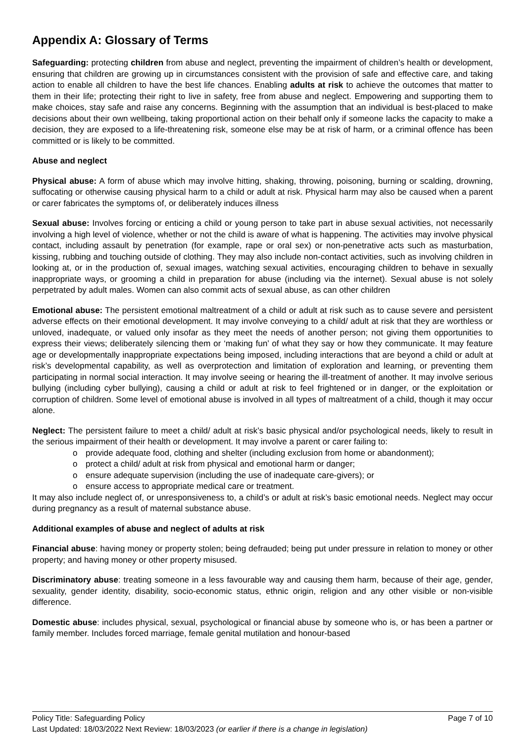Appendix A: Glossary of Terms
Safeguarding: protecting children from abuse and neglect, preventing the impairment of children’s health or development, ensuring that children are growing up in circumstances consistent with the provision of safe and effective care, and taking action to enable all children to have the best life chances. Enabling adults at risk to achieve the outcomes that matter to them in their life; protecting their right to live in safety, free from abuse and neglect. Empowering and supporting them to make choices, stay safe and raise any concerns. Beginning with the assumption that an individual is best-placed to make decisions about their own wellbeing, taking proportional action on their behalf only if someone lacks the capacity to make a decision, they are exposed to a life-threatening risk, someone else may be at risk of harm, or a criminal offence has been committed or is likely to be committed.
Abuse and neglect
Physical abuse: A form of abuse which may involve hitting, shaking, throwing, poisoning, burning or scalding, drowning, suffocating or otherwise causing physical harm to a child or adult at risk. Physical harm may also be caused when a parent or carer fabricates the symptoms of, or deliberately induces illness
Sexual abuse: Involves forcing or enticing a child or young person to take part in abuse sexual activities, not necessarily involving a high level of violence, whether or not the child is aware of what is happening. The activities may involve physical contact, including assault by penetration (for example, rape or oral sex) or non-penetrative acts such as masturbation, kissing, rubbing and touching outside of clothing. They may also include non-contact activities, such as involving children in looking at, or in the production of, sexual images, watching sexual activities, encouraging children to behave in sexually inappropriate ways, or grooming a child in preparation for abuse (including via the internet). Sexual abuse is not solely perpetrated by adult males. Women can also commit acts of sexual abuse, as can other children
Emotional abuse: The persistent emotional maltreatment of a child or adult at risk such as to cause severe and persistent adverse effects on their emotional development. It may involve conveying to a child/ adult at risk that they are worthless or unloved, inadequate, or valued only insofar as they meet the needs of another person; not giving them opportunities to express their views; deliberately silencing them or ‘making fun’ of what they say or how they communicate. It may feature age or developmentally inappropriate expectations being imposed, including interactions that are beyond a child or adult at risk’s developmental capability, as well as overprotection and limitation of exploration and learning, or preventing them participating in normal social interaction. It may involve seeing or hearing the ill-treatment of another. It may involve serious bullying (including cyber bullying), causing a child or adult at risk to feel frightened or in danger, or the exploitation or corruption of children. Some level of emotional abuse is involved in all types of maltreatment of a child, though it may occur alone.
Neglect: The persistent failure to meet a child/ adult at risk’s basic physical and/or psychological needs, likely to result in the serious impairment of their health or development. It may involve a parent or carer failing to:
o provide adequate food, clothing and shelter (including exclusion from home or abandonment);
o protect a child/ adult at risk from physical and emotional harm or danger;
o ensure adequate supervision (including the use of inadequate care-givers); or
o ensure access to appropriate medical care or treatment.
It may also include neglect of, or unresponsiveness to, a child’s or adult at risk’s basic emotional needs. Neglect may occur during pregnancy as a result of maternal substance abuse.
Additional examples of abuse and neglect of adults at risk
Financial abuse: having money or property stolen; being defrauded; being put under pressure in relation to money or other property; and having money or other property misused.
Discriminatory abuse: treating someone in a less favourable way and causing them harm, because of their age, gender, sexuality, gender identity, disability, socio-economic status, ethnic origin, religion and any other visible or non-visible difference.
Domestic abuse: includes physical, sexual, psychological or financial abuse by someone who is, or has been a partner or family member. Includes forced marriage, female genital mutilation and honour-based
Page 7 of 10 Policy Title: Safeguarding Policy
Last Updated: 18/03/2022 Next Review: 18/03/2023 (or earlier if there is a change in legislation)